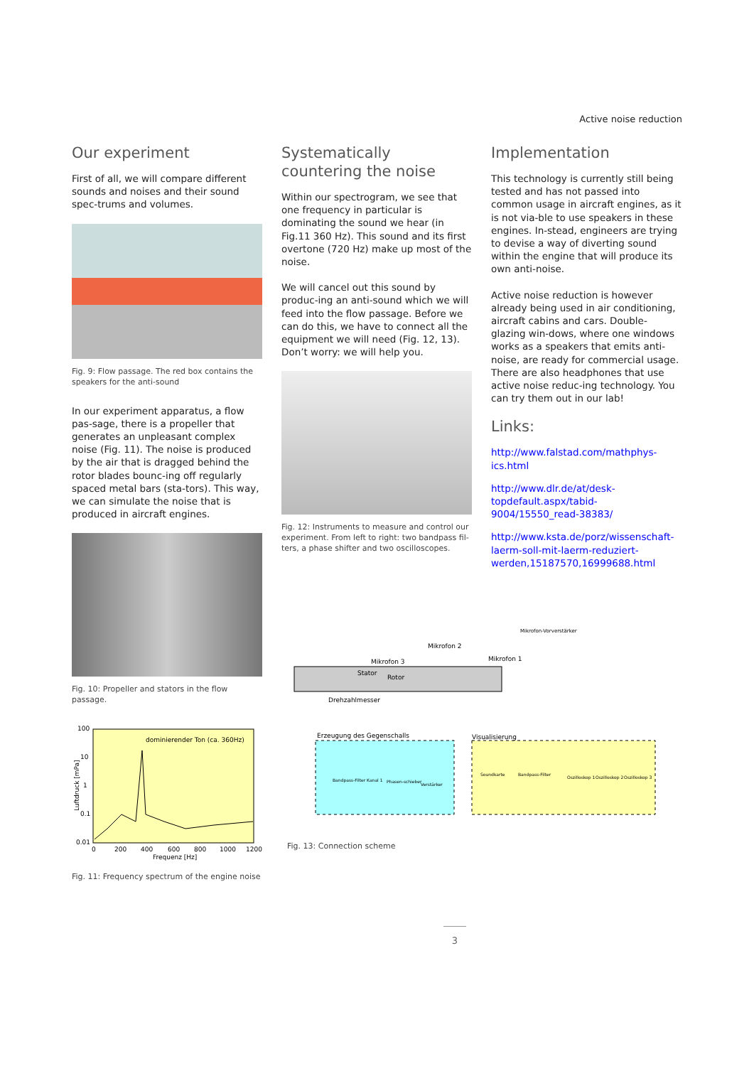Active noise reduction
Our experiment
First of all, we will compare different sounds and noises and their sound spec-trums and volumes.
Fig. 9: Flow passage. The red box contains the speakers for the anti-sound
In our experiment apparatus, a flow pas-sage, there is a propeller that generates an unpleasant complex noise (Fig. 11). The noise is produced by the air that is dragged behind the rotor blades bounc-ing off regularly spaced metal bars (sta-tors). This way, we can simulate the noise that is produced in aircraft engines.
Fig. 10: Propeller and stators in the flow passage.
100
10
1
0.1
0.01
dominierender Ton (ca. 360Hz)
0
200
400
600
800
1000
1200
Frequenz [Hz]
Luftdruck [mPa]
Fig. 11: Frequency spectrum of the engine noise
Systematically countering the noise
Within our spectrogram, we see that one frequency in particular is dominating the sound we hear (in Fig.11 360 Hz). This sound and its first overtone (720 Hz) make up most of the noise.
We will cancel out this sound by produc-ing an anti-sound which we will feed into the flow passage. Before we can do this, we have to connect all the equipment we will need (Fig. 12, 13). Don’t worry: we will help you.
Fig. 12: Instruments to measure and control our experiment. From left to right: two bandpass fil-ters, a phase shifter and two oscilloscopes.
Implementation
This technology is currently still being tested and has not passed into common usage in aircraft engines, as it is not via-ble to use speakers in these engines. In-stead, engineers are trying to devise a way of diverting sound within the engine that will produce its own anti-noise.
Active noise reduction is however already being used in air conditioning, aircraft cabins and cars. Double- glazing win-dows, where one windows works as a speakers that emits anti-noise, are ready for commercial usage. There are also headphones that use active noise reduc-ing technology. You can try them out in our lab!
Links:
http://www.falstad.com/mathphys-ics.html
http://www.dlr.de/at/desk-topdefault.aspx/tabid-9004/15550_read-38383/
http://www.ksta.de/porz/wissenschaft-laerm-soll-mit-laerm-reduziert-werden,15187570,16999688.html
Mikrofon 2
Mikrofon 3
Mikrofon 1
Stator
Rotor
Drehzahlmesser
Erzeugung des Gegenschalls
Visualisierung
Mikrofon-Vorverstärker
Bandpass-Filter Kanal 1
Phasen-schieber
Verstärker
Soundkarte
Bandpass-Filter
Oszilloskop 1
Oszilloskop 2
Oszilloskop 3
Fig. 13: Connection scheme
3